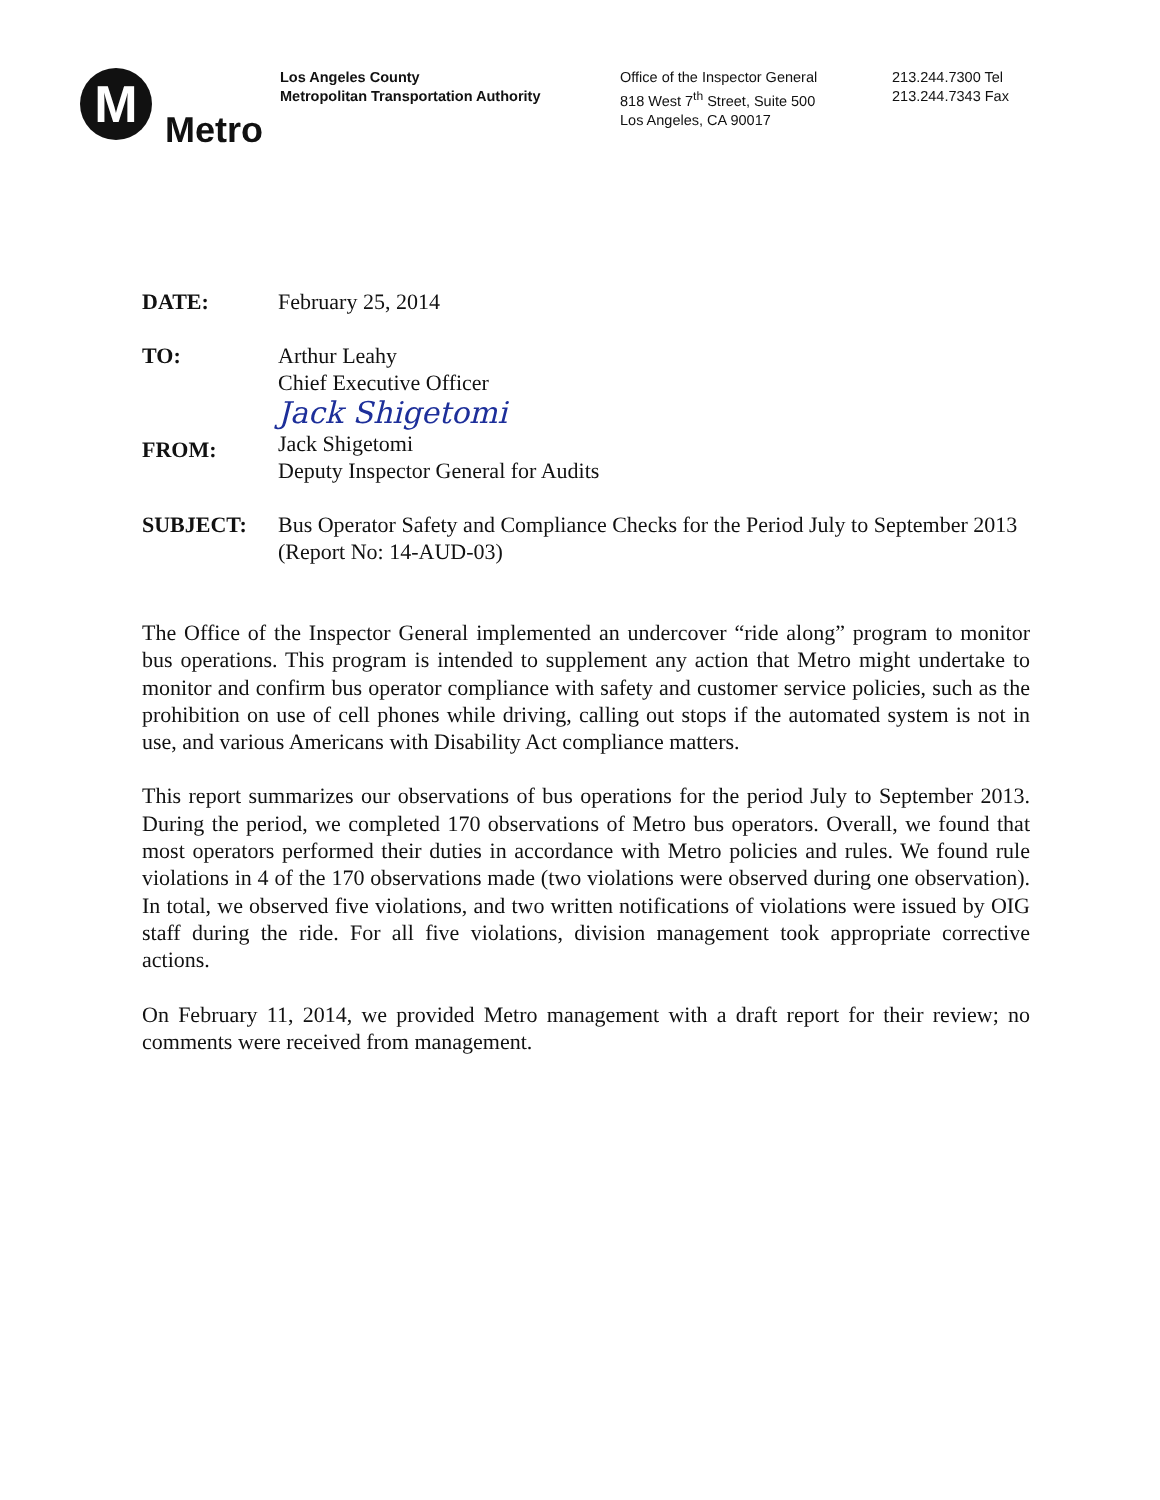M
Metro
Los Angeles County
Metropolitan Transportation Authority
Office of the Inspector General
818 West 7<sup>th</sup> Street, Suite 500
Los Angeles, CA 90017
213.244.7300 Tel
213.244.7343 Fax
DATE: February 25, 2014
TO: Arthur Leahy
Chief Executive Officer
FROM:
Jack Shigetomi
Jack Shigetomi
Deputy Inspector General for Audits
SUBJECT: Bus Operator Safety and Compliance Checks for the Period July to September 2013 (Report No: 14-AUD-03)
The Office of the Inspector General implemented an undercover “ride along” program to monitor bus operations. This program is intended to supplement any action that Metro might undertake to monitor and confirm bus operator compliance with safety and customer service policies, such as the prohibition on use of cell phones while driving, calling out stops if the automated system is not in use, and various Americans with Disability Act compliance matters.
This report summarizes our observations of bus operations for the period July to September 2013. During the period, we completed 170 observations of Metro bus operators. Overall, we found that most operators performed their duties in accordance with Metro policies and rules. We found rule violations in 4 of the 170 observations made (two violations were observed during one observation). In total, we observed five violations, and two written notifications of violations were issued by OIG staff during the ride. For all five violations, division management took appropriate corrective actions.
On February 11, 2014, we provided Metro management with a draft report for their review; no comments were received from management.